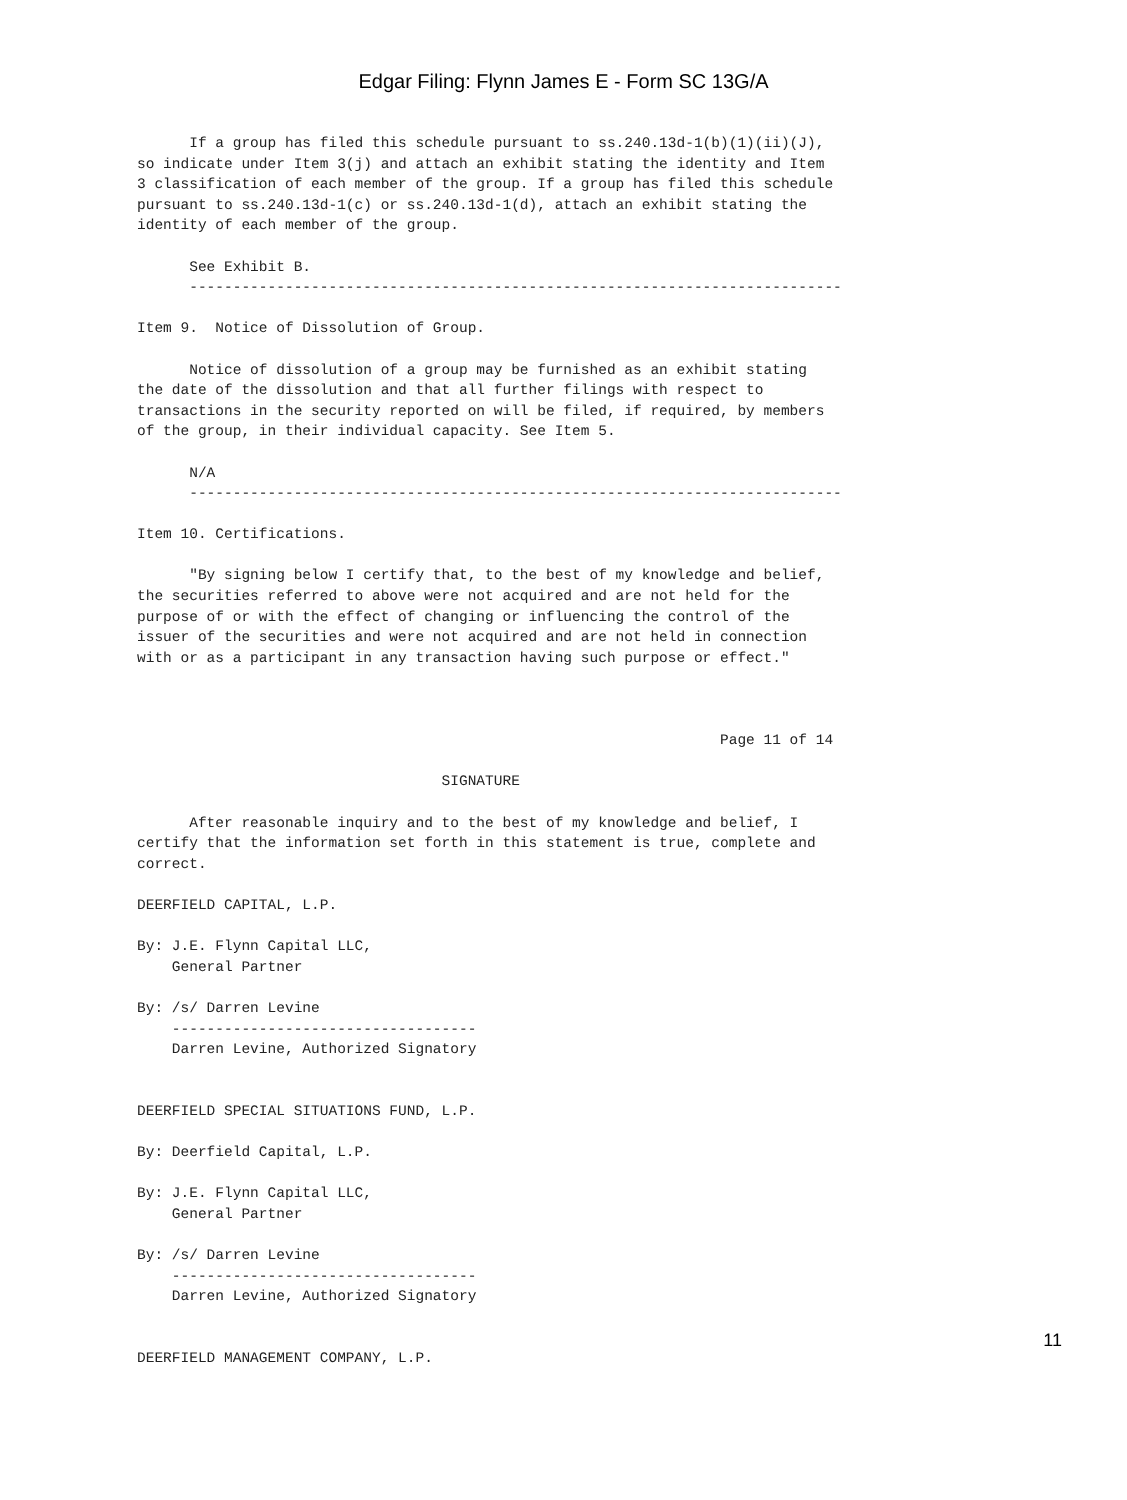Edgar Filing: Flynn James E - Form SC 13G/A
      If a group has filed this schedule pursuant to ss.240.13d-1(b)(1)(ii)(J),
so indicate under Item 3(j) and attach an exhibit stating the identity and Item
3 classification of each member of the group. If a group has filed this schedule
pursuant to ss.240.13d-1(c) or ss.240.13d-1(d), attach an exhibit stating the
identity of each member of the group.

      See Exhibit B.
      ---------------------------------------------------------------------------

Item 9.  Notice of Dissolution of Group.

      Notice of dissolution of a group may be furnished as an exhibit stating
the date of the dissolution and that all further filings with respect to
transactions in the security reported on will be filed, if required, by members
of the group, in their individual capacity. See Item 5.

      N/A
      ---------------------------------------------------------------------------

Item 10. Certifications.

      "By signing below I certify that, to the best of my knowledge and belief,
the securities referred to above were not acquired and are not held for the
purpose of or with the effect of changing or influencing the control of the
issuer of the securities and were not acquired and are not held in connection
with or as a participant in any transaction having such purpose or effect."



                                                                   Page 11 of 14

                                   SIGNATURE

      After reasonable inquiry and to the best of my knowledge and belief, I
certify that the information set forth in this statement is true, complete and
correct.

DEERFIELD CAPITAL, L.P.

By: J.E. Flynn Capital LLC,
    General Partner

By: /s/ Darren Levine
    -----------------------------------
    Darren Levine, Authorized Signatory


DEERFIELD SPECIAL SITUATIONS FUND, L.P.

By: Deerfield Capital, L.P.

By: J.E. Flynn Capital LLC,
    General Partner

By: /s/ Darren Levine
    -----------------------------------
    Darren Levine, Authorized Signatory


DEERFIELD MANAGEMENT COMPANY, L.P.
11